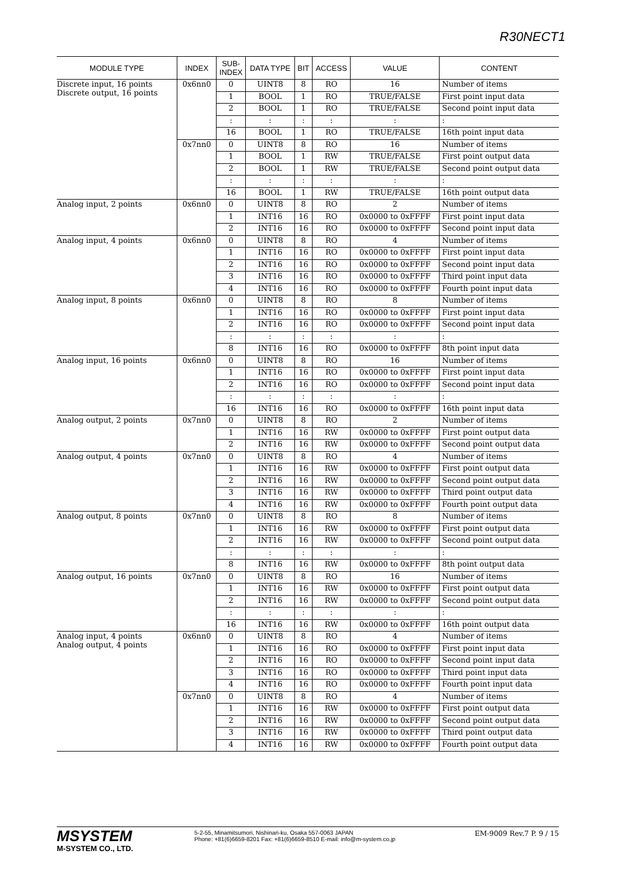R30NECT1
| MODULE TYPE | INDEX | SUB- INDEX | DATA TYPE | BIT | ACCESS | VALUE | CONTENT |
| --- | --- | --- | --- | --- | --- | --- | --- |
| Discrete input, 16 points Discrete output, 16 points | 0x6nn0 | 0 | UINT8 | 8 | RO | 16 | Number of items |
| | | 1 | BOOL | 1 | RO | TRUE/FALSE | First point input data |
| | | 2 | BOOL | 1 | RO | TRUE/FALSE | Second point input data |
| | | : | : | : | : | : | : |
| | | 16 | BOOL | 1 | RO | TRUE/FALSE | 16th point input data |
| | 0x7nn0 | 0 | UINT8 | 8 | RO | 16 | Number of items |
| | | 1 | BOOL | 1 | RW | TRUE/FALSE | First point output data |
| | | 2 | BOOL | 1 | RW | TRUE/FALSE | Second point output data |
| | | : | : | : | : | : | : |
| | | 16 | BOOL | 1 | RW | TRUE/FALSE | 16th point output data |
| Analog input, 2 points | 0x6nn0 | 0 | UINT8 | 8 | RO | 2 | Number of items |
| | | 1 | INT16 | 16 | RO | 0x0000 to 0xFFFF | First point input data |
| | | 2 | INT16 | 16 | RO | 0x0000 to 0xFFFF | Second point input data |
| Analog input, 4 points | 0x6nn0 | 0 | UINT8 | 8 | RO | 4 | Number of items |
| | | 1 | INT16 | 16 | RO | 0x0000 to 0xFFFF | First point input data |
| | | 2 | INT16 | 16 | RO | 0x0000 to 0xFFFF | Second point input data |
| | | 3 | INT16 | 16 | RO | 0x0000 to 0xFFFF | Third point input data |
| | | 4 | INT16 | 16 | RO | 0x0000 to 0xFFFF | Fourth point input data |
| Analog input, 8 points | 0x6nn0 | 0 | UINT8 | 8 | RO | 8 | Number of items |
| | | 1 | INT16 | 16 | RO | 0x0000 to 0xFFFF | First point input data |
| | | 2 | INT16 | 16 | RO | 0x0000 to 0xFFFF | Second point input data |
| | | : | : | : | : | : | : |
| | | 8 | INT16 | 16 | RO | 0x0000 to 0xFFFF | 8th point input data |
| Analog input, 16 points | 0x6nn0 | 0 | UINT8 | 8 | RO | 16 | Number of items |
| | | 1 | INT16 | 16 | RO | 0x0000 to 0xFFFF | First point input data |
| | | 2 | INT16 | 16 | RO | 0x0000 to 0xFFFF | Second point input data |
| | | : | : | : | : | : | : |
| | | 16 | INT16 | 16 | RO | 0x0000 to 0xFFFF | 16th point input data |
| Analog output, 2 points | 0x7nn0 | 0 | UINT8 | 8 | RO | 2 | Number of items |
| | | 1 | INT16 | 16 | RW | 0x0000 to 0xFFFF | First point output data |
| | | 2 | INT16 | 16 | RW | 0x0000 to 0xFFFF | Second point output data |
| Analog output, 4 points | 0x7nn0 | 0 | UINT8 | 8 | RO | 4 | Number of items |
| | | 1 | INT16 | 16 | RW | 0x0000 to 0xFFFF | First point output data |
| | | 2 | INT16 | 16 | RW | 0x0000 to 0xFFFF | Second point output data |
| | | 3 | INT16 | 16 | RW | 0x0000 to 0xFFFF | Third point output data |
| | | 4 | INT16 | 16 | RW | 0x0000 to 0xFFFF | Fourth point output data |
| Analog output, 8 points | 0x7nn0 | 0 | UINT8 | 8 | RO | 8 | Number of items |
| | | 1 | INT16 | 16 | RW | 0x0000 to 0xFFFF | First point output data |
| | | 2 | INT16 | 16 | RW | 0x0000 to 0xFFFF | Second point output data |
| | | : | : | : | : | : | : |
| | | 8 | INT16 | 16 | RW | 0x0000 to 0xFFFF | 8th point output data |
| Analog output, 16 points | 0x7nn0 | 0 | UINT8 | 8 | RO | 16 | Number of items |
| | | 1 | INT16 | 16 | RW | 0x0000 to 0xFFFF | First point output data |
| | | 2 | INT16 | 16 | RW | 0x0000 to 0xFFFF | Second point output data |
| | | : | : | : | : | : | : |
| | | 16 | INT16 | 16 | RW | 0x0000 to 0xFFFF | 16th point output data |
| Analog input, 4 points Analog output, 4 points | 0x6nn0 | 0 | UINT8 | 8 | RO | 4 | Number of items |
| | | 1 | INT16 | 16 | RO | 0x0000 to 0xFFFF | First point input data |
| | | 2 | INT16 | 16 | RO | 0x0000 to 0xFFFF | Second point input data |
| | | 3 | INT16 | 16 | RO | 0x0000 to 0xFFFF | Third point input data |
| | | 4 | INT16 | 16 | RO | 0x0000 to 0xFFFF | Fourth point input data |
| | 0x7nn0 | 0 | UINT8 | 8 | RO | 4 | Number of items |
| | | 1 | INT16 | 16 | RW | 0x0000 to 0xFFFF | First point output data |
| | | 2 | INT16 | 16 | RW | 0x0000 to 0xFFFF | Second point output data |
| | | 3 | INT16 | 16 | RW | 0x0000 to 0xFFFF | Third point output data |
| | | 4 | INT16 | 16 | RW | 0x0000 to 0xFFFF | Fourth point output data |
MSYSTEM
M-SYSTEM CO., LTD.
5-2-55, Minamitsumori, Nishinari-ku, Osaka 557-0063 JAPAN
Phone: +81(6)6659-8201 Fax: +81(6)6659-8510 E-mail: info@m-system.co.jp
EM-9009 Rev.7 P. 9 / 15